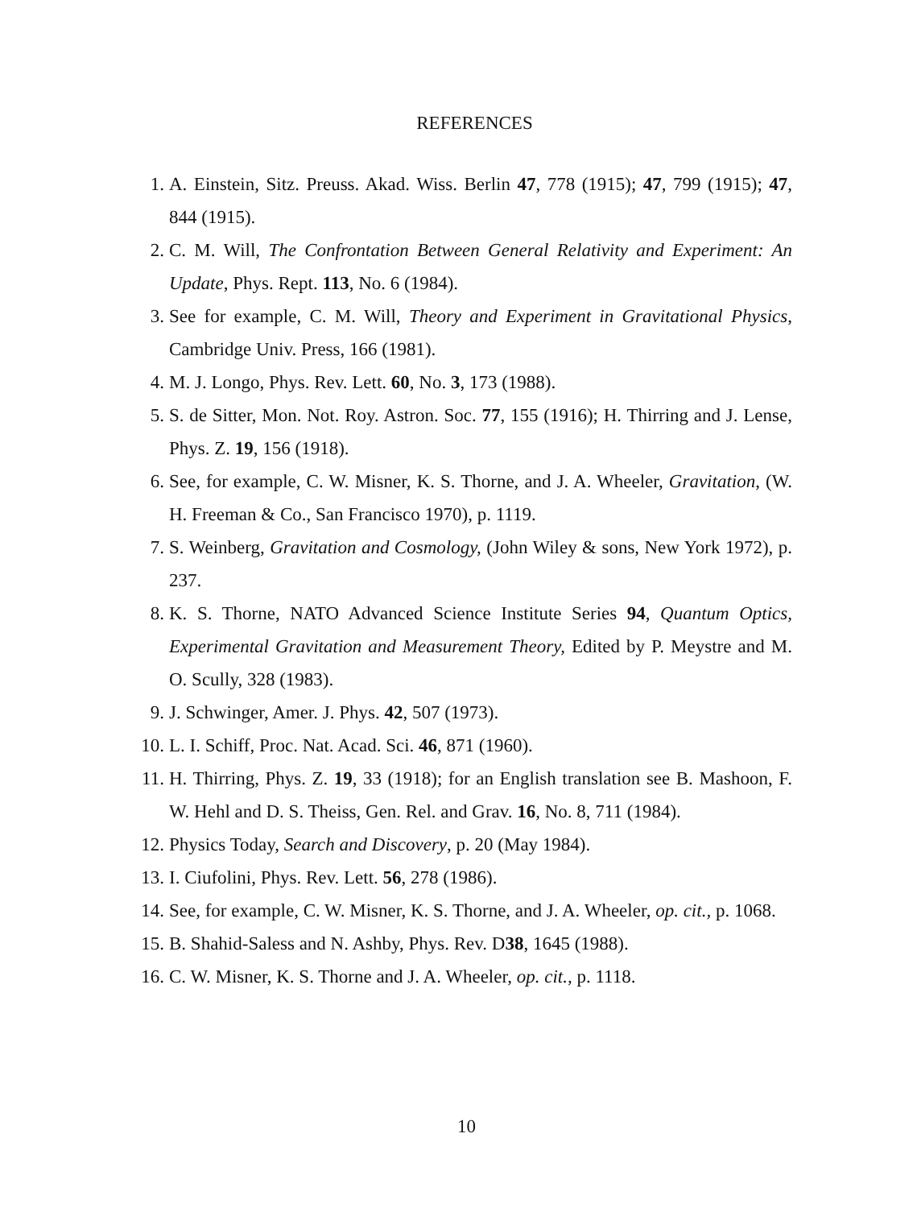REFERENCES
1. A. Einstein, Sitz. Preuss. Akad. Wiss. Berlin 47, 778 (1915); 47, 799 (1915); 47, 844 (1915).
2. C. M. Will, The Confrontation Between General Relativity and Experiment: An Update, Phys. Rept. 113, No. 6 (1984).
3. See for example, C. M. Will, Theory and Experiment in Gravitational Physics, Cambridge Univ. Press, 166 (1981).
4. M. J. Longo, Phys. Rev. Lett. 60, No. 3, 173 (1988).
5. S. de Sitter, Mon. Not. Roy. Astron. Soc. 77, 155 (1916); H. Thirring and J. Lense, Phys. Z. 19, 156 (1918).
6. See, for example, C. W. Misner, K. S. Thorne, and J. A. Wheeler, Gravitation, (W. H. Freeman & Co., San Francisco 1970), p. 1119.
7. S. Weinberg, Gravitation and Cosmology, (John Wiley & sons, New York 1972), p. 237.
8. K. S. Thorne, NATO Advanced Science Institute Series 94, Quantum Optics, Experimental Gravitation and Measurement Theory, Edited by P. Meystre and M. O. Scully, 328 (1983).
9. J. Schwinger, Amer. J. Phys. 42, 507 (1973).
10. L. I. Schiff, Proc. Nat. Acad. Sci. 46, 871 (1960).
11. H. Thirring, Phys. Z. 19, 33 (1918); for an English translation see B. Mashoon, F. W. Hehl and D. S. Theiss, Gen. Rel. and Grav. 16, No. 8, 711 (1984).
12. Physics Today, Search and Discovery, p. 20 (May 1984).
13. I. Ciufolini, Phys. Rev. Lett. 56, 278 (1986).
14. See, for example, C. W. Misner, K. S. Thorne, and J. A. Wheeler, op. cit., p. 1068.
15. B. Shahid-Saless and N. Ashby, Phys. Rev. D38, 1645 (1988).
16. C. W. Misner, K. S. Thorne and J. A. Wheeler, op. cit., p. 1118.
10